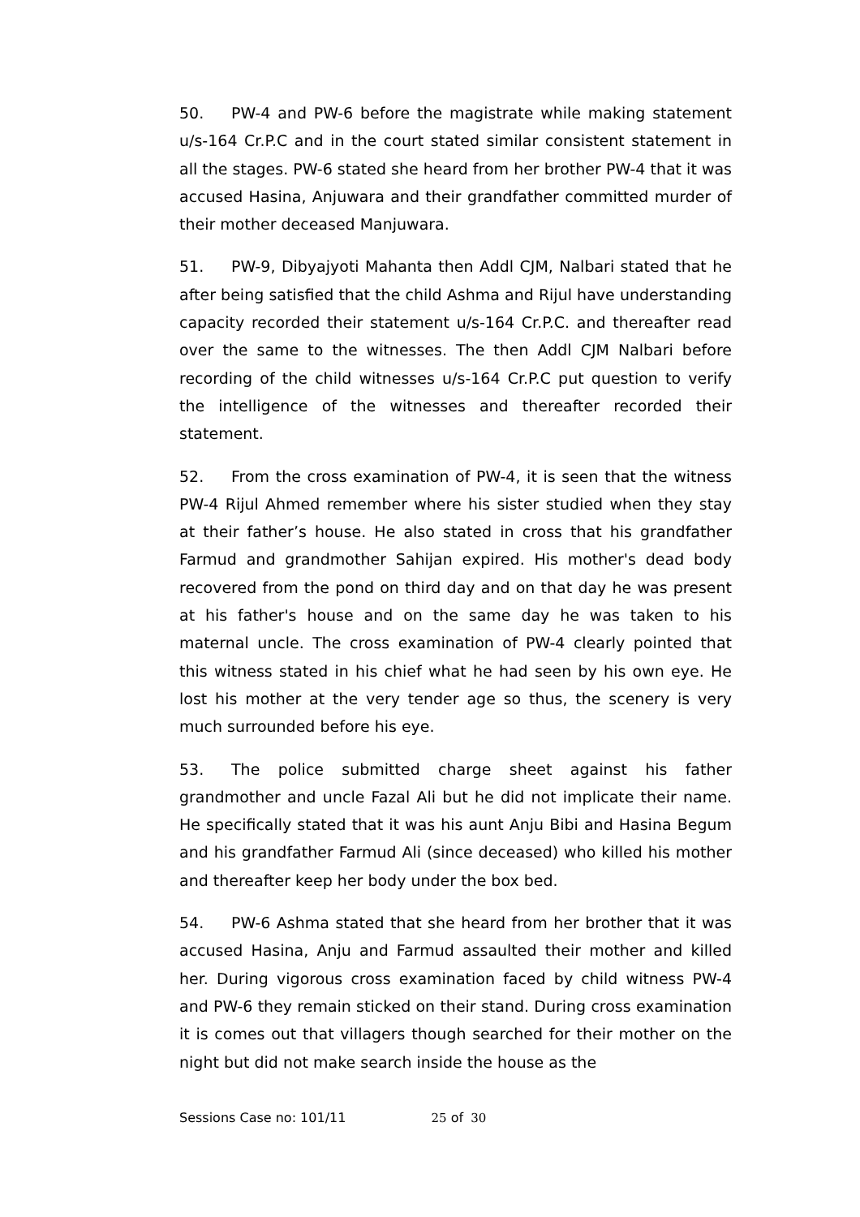50. PW-4 and PW-6 before the magistrate while making statement u/s-164 Cr.P.C and in the court stated similar consistent statement in all the stages. PW-6 stated she heard from her brother PW-4 that it was accused Hasina, Anjuwara and their grandfather committed murder of their mother deceased Manjuwara.
51. PW-9, Dibyajyoti Mahanta then Addl CJM, Nalbari stated that he after being satisfied that the child Ashma and Rijul have understanding capacity recorded their statement u/s-164 Cr.P.C. and thereafter read over the same to the witnesses. The then Addl CJM Nalbari before recording of the child witnesses u/s-164 Cr.P.C put question to verify the intelligence of the witnesses and thereafter recorded their statement.
52. From the cross examination of PW-4, it is seen that the witness PW-4 Rijul Ahmed remember where his sister studied when they stay at their father’s house. He also stated in cross that his grandfather Farmud and grandmother Sahijan expired. His mother's dead body recovered from the pond on third day and on that day he was present at his father's house and on the same day he was taken to his maternal uncle. The cross examination of PW-4 clearly pointed that this witness stated in his chief what he had seen by his own eye. He lost his mother at the very tender age so thus, the scenery is very much surrounded before his eye.
53. The police submitted charge sheet against his father grandmother and uncle Fazal Ali but he did not implicate their name. He specifically stated that it was his aunt Anju Bibi and Hasina Begum and his grandfather Farmud Ali (since deceased) who killed his mother and thereafter keep her body under the box bed.
54. PW-6 Ashma stated that she heard from her brother that it was accused Hasina, Anju and Farmud assaulted their mother and killed her. During vigorous cross examination faced by child witness PW-4 and PW-6 they remain sticked on their stand. During cross examination it is comes out that villagers though searched for their mother on the night but did not make search inside the house as the
Sessions Case no: 101/11 25 of 30